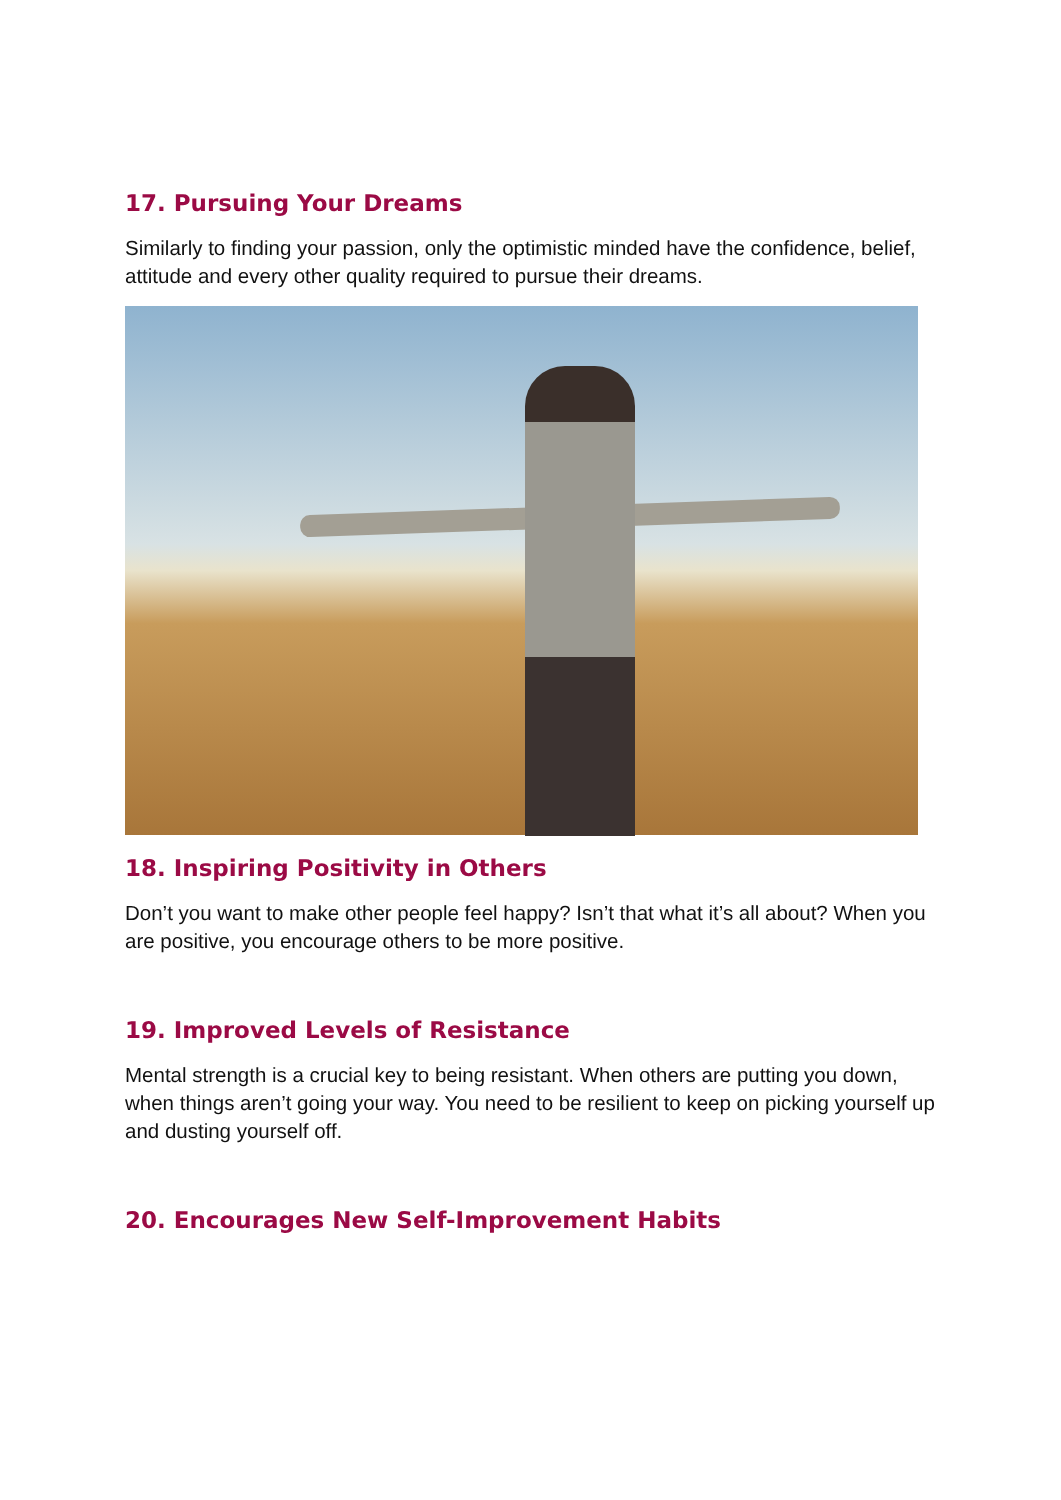17. Pursuing Your Dreams
Similarly to finding your passion, only the optimistic minded have the confidence, belief, attitude and every other quality required to pursue their dreams.
18. Inspiring Positivity in Others
Don’t you want to make other people feel happy? Isn’t that what it’s all about? When you are positive, you encourage others to be more positive.
19. Improved Levels of Resistance
Mental strength is a crucial key to being resistant. When others are putting you down, when things aren’t going your way. You need to be resilient to keep on picking yourself up and dusting yourself off.
20. Encourages New Self-Improvement Habits